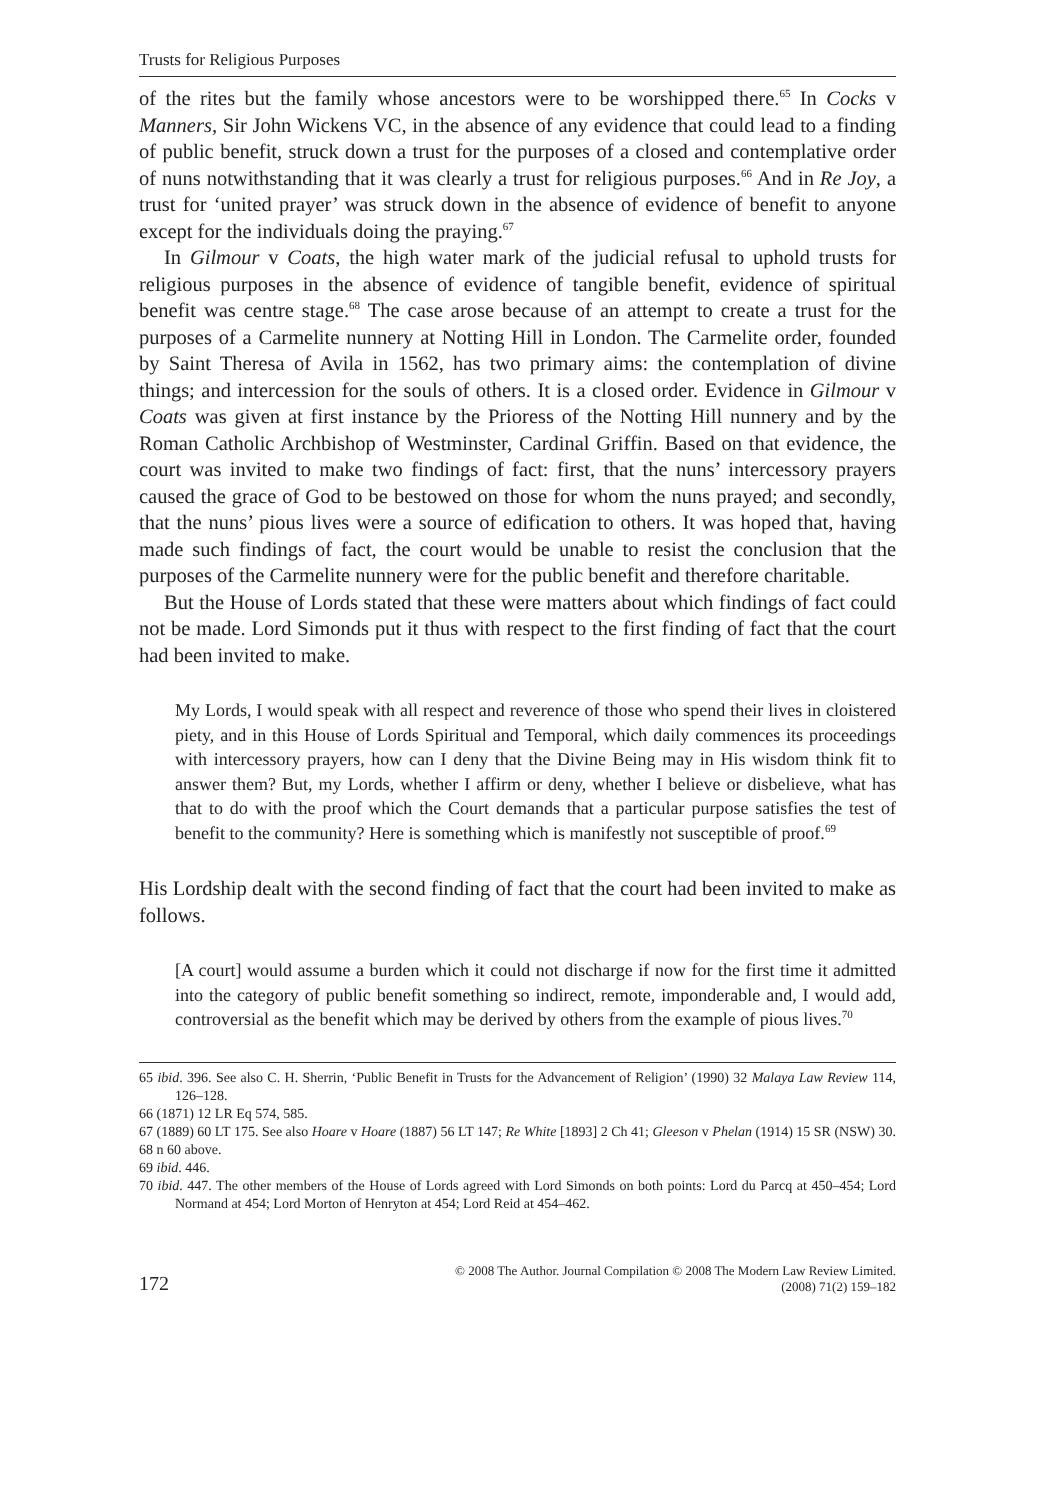Trusts for Religious Purposes
of the rites but the family whose ancestors were to be worshipped there.<sup>65</sup> In Cocks v Manners, Sir John Wickens VC, in the absence of any evidence that could lead to a finding of public benefit, struck down a trust for the purposes of a closed and contemplative order of nuns notwithstanding that it was clearly a trust for religious purposes.<sup>66</sup> And in Re Joy, a trust for ‘united prayer’ was struck down in the absence of evidence of benefit to anyone except for the individuals doing the praying.<sup>67</sup>
In Gilmour v Coats, the high water mark of the judicial refusal to uphold trusts for religious purposes in the absence of evidence of tangible benefit, evidence of spiritual benefit was centre stage.<sup>68</sup> The case arose because of an attempt to create a trust for the purposes of a Carmelite nunnery at Notting Hill in London. The Carmelite order, founded by Saint Theresa of Avila in 1562, has two primary aims: the contemplation of divine things; and intercession for the souls of others. It is a closed order. Evidence in Gilmour v Coats was given at first instance by the Prioress of the Notting Hill nunnery and by the Roman Catholic Archbishop of Westminster, Cardinal Griffin. Based on that evidence, the court was invited to make two findings of fact: first, that the nuns’ intercessory prayers caused the grace of God to be bestowed on those for whom the nuns prayed; and secondly, that the nuns’ pious lives were a source of edification to others. It was hoped that, having made such findings of fact, the court would be unable to resist the conclusion that the purposes of the Carmelite nunnery were for the public benefit and therefore charitable.
But the House of Lords stated that these were matters about which findings of fact could not be made. Lord Simonds put it thus with respect to the first finding of fact that the court had been invited to make.
My Lords, I would speak with all respect and reverence of those who spend their lives in cloistered piety, and in this House of Lords Spiritual and Temporal, which daily commences its proceedings with intercessory prayers, how can I deny that the Divine Being may in His wisdom think fit to answer them? But, my Lords, whether I affirm or deny, whether I believe or disbelieve, what has that to do with the proof which the Court demands that a particular purpose satisfies the test of benefit to the community? Here is something which is manifestly not susceptible of proof.<sup>69</sup>
His Lordship dealt with the second finding of fact that the court had been invited to make as follows.
[A court] would assume a burden which it could not discharge if now for the first time it admitted into the category of public benefit something so indirect, remote, imponderable and, I would add, controversial as the benefit which may be derived by others from the example of pious lives.<sup>70</sup>
65 ibid. 396. See also C. H. Sherrin, ‘Public Benefit in Trusts for the Advancement of Religion’ (1990) 32 Malaya Law Review 114, 126–128.
66 (1871) 12 LR Eq 574, 585.
67 (1889) 60 LT 175. See also Hoare v Hoare (1887) 56 LT 147; Re White [1893] 2 Ch 41; Gleeson v Phelan (1914) 15 SR (NSW) 30.
68 n 60 above.
69 ibid. 446.
70 ibid. 447. The other members of the House of Lords agreed with Lord Simonds on both points: Lord du Parcq at 450–454; Lord Normand at 454; Lord Morton of Henryton at 454; Lord Reid at 454–462.
172
© 2008 The Author. Journal Compilation © 2008 The Modern Law Review Limited.
(2008) 71(2) 159–182